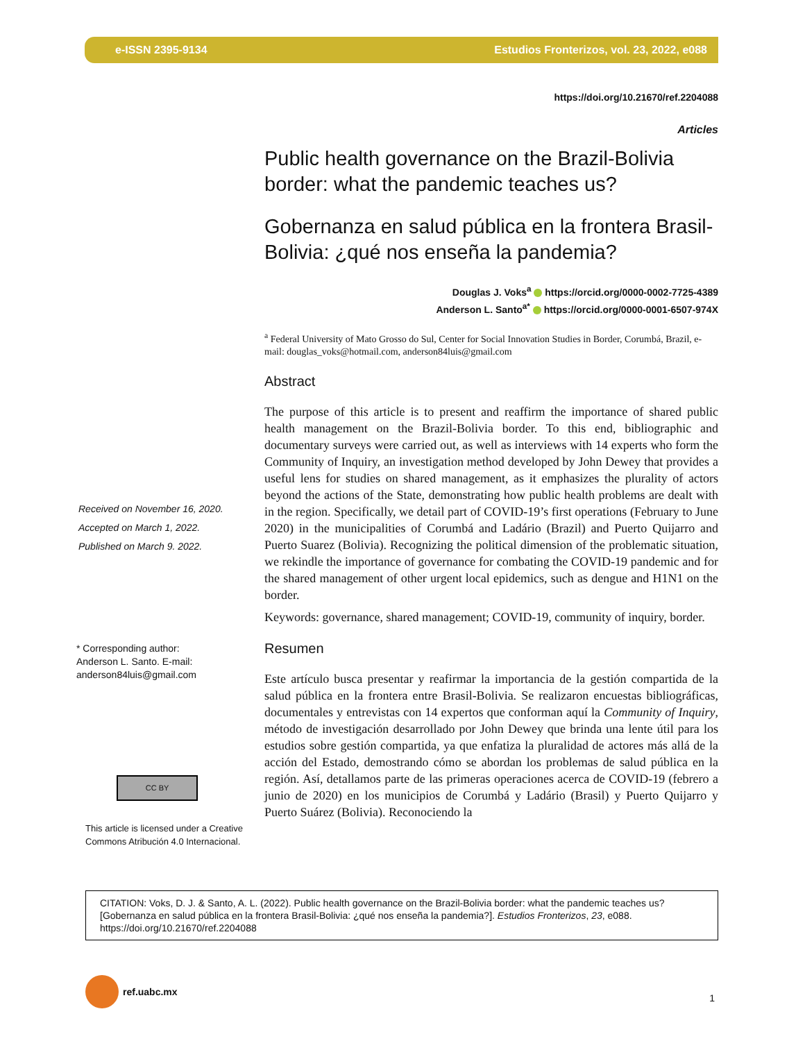e-ISSN 2395-9134 Estudios Fronterizos, vol. 23, 2022, e088
https://doi.org/10.21670/ref.2204088
Articles
Public health governance on the Brazil-Bolivia border: what the pandemic teaches us?
Gobernanza en salud pública en la frontera Brasil-Bolivia: ¿qué nos enseña la pandemia?
Douglas J. Voks<sup>a</sup> https://orcid.org/0000-0002-7725-4389
Anderson L. Santo<sup>a*</sup> https://orcid.org/0000-0001-6507-974X
<sup>a</sup> Federal University of Mato Grosso do Sul, Center for Social Innovation Studies in Border, Corumbá, Brazil, e-mail: douglas_voks@hotmail.com, anderson84luis@gmail.com
Abstract
The purpose of this article is to present and reaffirm the importance of shared public health management on the Brazil-Bolivia border. To this end, bibliographic and documentary surveys were carried out, as well as interviews with 14 experts who form the Community of Inquiry, an investigation method developed by John Dewey that provides a useful lens for studies on shared management, as it emphasizes the plurality of actors beyond the actions of the State, demonstrating how public health problems are dealt with in the region. Specifically, we detail part of COVID-19’s first operations (February to June 2020) in the municipalities of Corumbá and Ladário (Brazil) and Puerto Quijarro and Puerto Suarez (Bolivia). Recognizing the political dimension of the problematic situation, we rekindle the importance of governance for combating the COVID-19 pandemic and for the shared management of other urgent local epidemics, such as dengue and H1N1 on the border.
Keywords: governance, shared management; COVID-19, community of inquiry, border.
Resumen
Este artículo busca presentar y reafirmar la importancia de la gestión compartida de la salud pública en la frontera entre Brasil-Bolivia. Se realizaron encuestas bibliográficas, documentales y entrevistas con 14 expertos que conforman aquí la Community of Inquiry, método de investigación desarrollado por John Dewey que brinda una lente útil para los estudios sobre gestión compartida, ya que enfatiza la pluralidad de actores más allá de la acción del Estado, demostrando cómo se abordan los problemas de salud pública en la región. Así, detallamos parte de las primeras operaciones acerca de COVID-19 (febrero a junio de 2020) en los municipios de Corumbá y Ladário (Brasil) y Puerto Quijarro y Puerto Suárez (Bolivia). Reconociendo la
Received on November 16, 2020.
Accepted on March 1, 2022.
Published on March 9. 2022.
* Corresponding author:
Anderson L. Santo. E-mail:
anderson84luis@gmail.com
CC BY
This article is licensed under a Creative
Commons Atribución 4.0 Internacional.
CITATION: Voks, D. J. & Santo, A. L. (2022). Public health governance on the Brazil-Bolivia border: what the pandemic teaches us? [Gobernanza en salud pública en la frontera Brasil-Bolivia: ¿qué nos enseña la pandemia?]. Estudios Fronterizos, 23, e088. https://doi.org/10.21670/ref.2204088
ref.uabc.mx
1